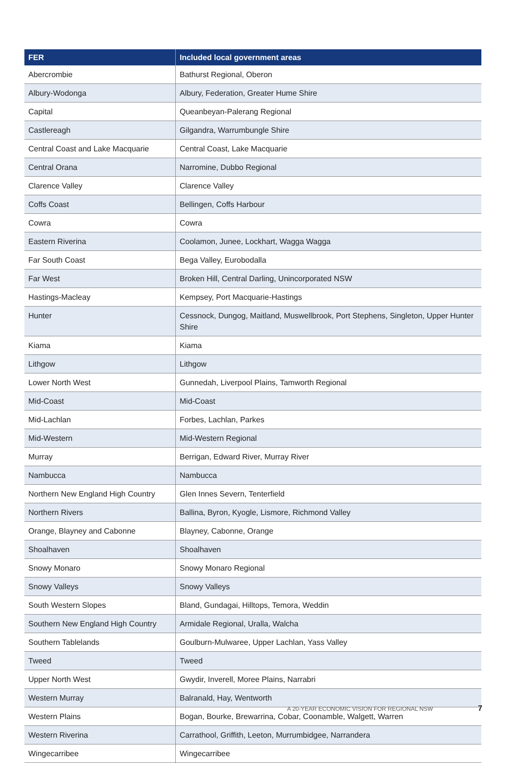| FER | Included local government areas |
| --- | --- |
| Abercrombie | Bathurst Regional, Oberon |
| Albury-Wodonga | Albury, Federation, Greater Hume Shire |
| Capital | Queanbeyan-Palerang Regional |
| Castlereagh | Gilgandra, Warrumbungle Shire |
| Central Coast and Lake Macquarie | Central Coast, Lake Macquarie |
| Central Orana | Narromine, Dubbo Regional |
| Clarence Valley | Clarence Valley |
| Coffs Coast | Bellingen, Coffs Harbour |
| Cowra | Cowra |
| Eastern Riverina | Coolamon, Junee, Lockhart, Wagga Wagga |
| Far South Coast | Bega Valley, Eurobodalla |
| Far West | Broken Hill, Central Darling, Unincorporated NSW |
| Hastings-Macleay | Kempsey, Port Macquarie-Hastings |
| Hunter | Cessnock, Dungog, Maitland, Muswellbrook, Port Stephens, Singleton, Upper Hunter Shire |
| Kiama | Kiama |
| Lithgow | Lithgow |
| Lower North West | Gunnedah, Liverpool Plains, Tamworth Regional |
| Mid-Coast | Mid-Coast |
| Mid-Lachlan | Forbes, Lachlan, Parkes |
| Mid-Western | Mid-Western Regional |
| Murray | Berrigan, Edward River, Murray River |
| Nambucca | Nambucca |
| Northern New England High Country | Glen Innes Severn, Tenterfield |
| Northern Rivers | Ballina, Byron, Kyogle, Lismore, Richmond Valley |
| Orange, Blayney and Cabonne | Blayney, Cabonne, Orange |
| Shoalhaven | Shoalhaven |
| Snowy Monaro | Snowy Monaro Regional |
| Snowy Valleys | Snowy Valleys |
| South Western Slopes | Bland, Gundagai, Hilltops, Temora, Weddin |
| Southern New England High Country | Armidale Regional, Uralla, Walcha |
| Southern Tablelands | Goulburn-Mulwaree, Upper Lachlan, Yass Valley |
| Tweed | Tweed |
| Upper North West | Gwydir, Inverell, Moree Plains, Narrabri |
| Western Murray | Balranald, Hay, Wentworth |
| Western Plains | Bogan, Bourke, Brewarrina, Cobar, Coonamble, Walgett, Warren |
| Western Riverina | Carrathool, Griffith, Leeton, Murrumbidgee, Narrandera |
| Wingecarribee | Wingecarribee |
A 20-YEAR ECONOMIC VISION FOR REGIONAL NSW 7